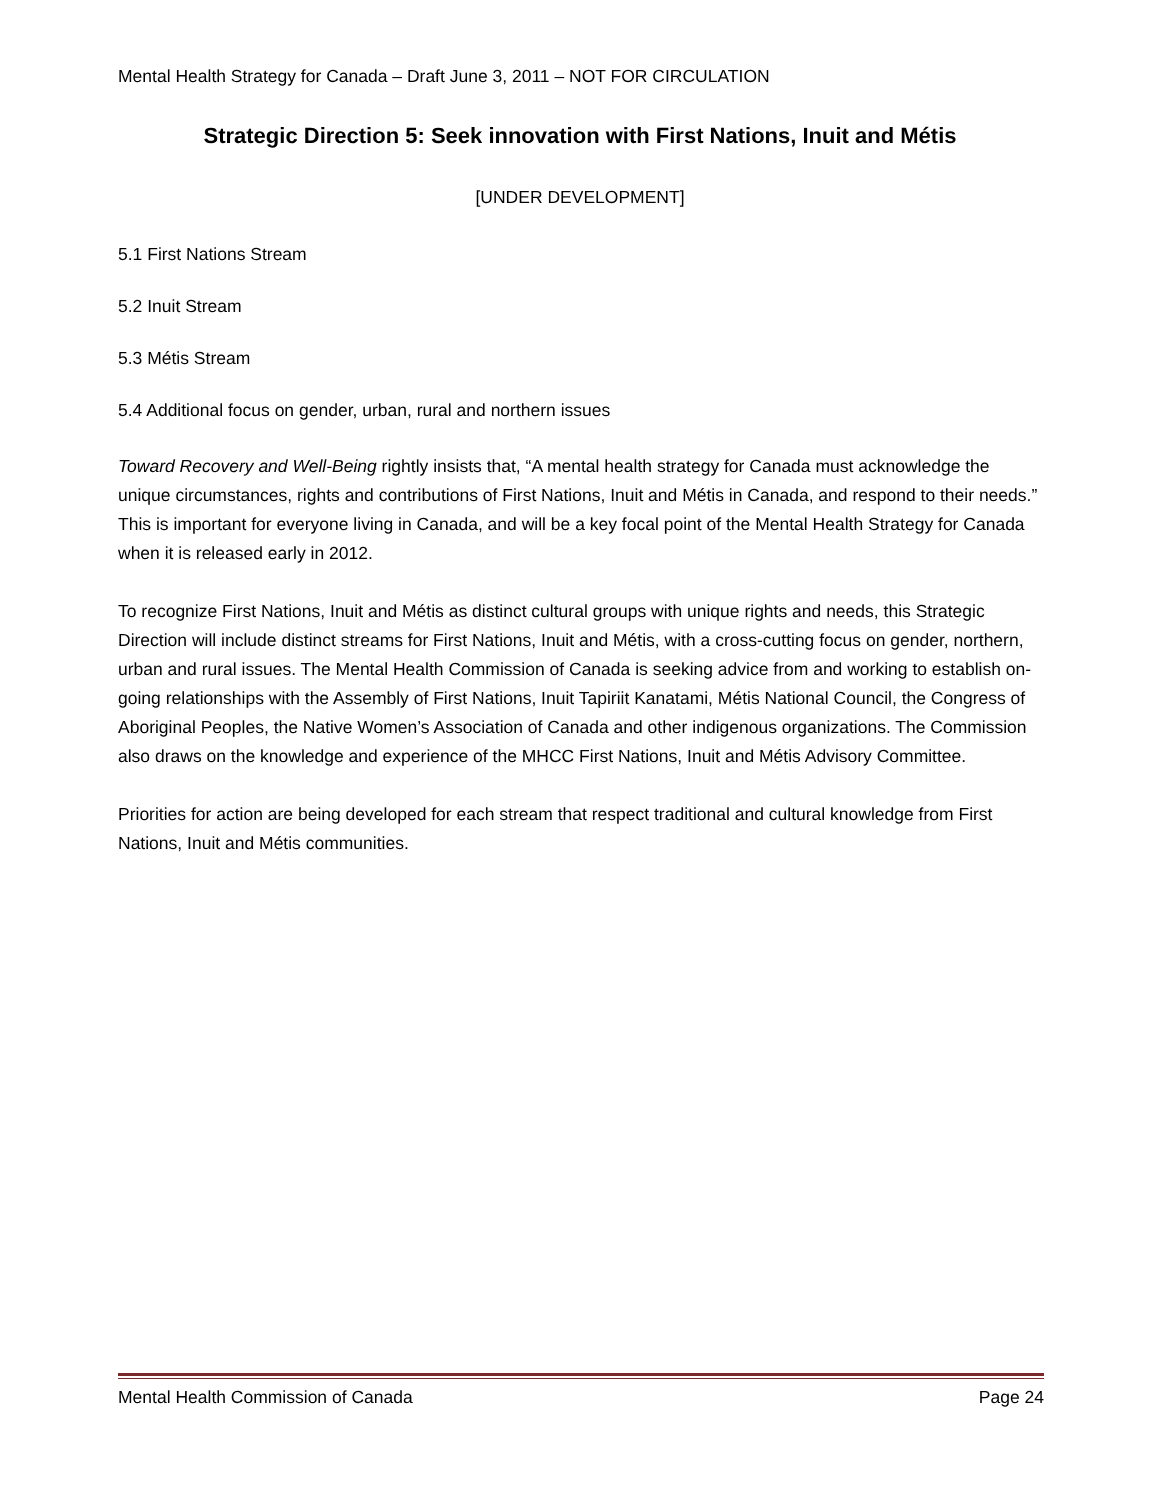Mental Health Strategy for Canada – Draft June 3, 2011 – NOT FOR CIRCULATION
Strategic Direction 5: Seek innovation with First Nations, Inuit and Métis
[UNDER DEVELOPMENT]
5.1 First Nations Stream
5.2 Inuit Stream
5.3 Métis Stream
5.4 Additional focus on gender, urban, rural and northern issues
Toward Recovery and Well-Being rightly insists that, “A mental health strategy for Canada must acknowledge the unique circumstances, rights and contributions of First Nations, Inuit and Métis in Canada, and respond to their needs.” This is important for everyone living in Canada, and will be a key focal point of the Mental Health Strategy for Canada when it is released early in 2012.
To recognize First Nations, Inuit and Métis as distinct cultural groups with unique rights and needs, this Strategic Direction will include distinct streams for First Nations, Inuit and Métis, with a cross-cutting focus on gender, northern, urban and rural issues. The Mental Health Commission of Canada is seeking advice from and working to establish on-going relationships with the Assembly of First Nations, Inuit Tapiriit Kanatami, Métis National Council, the Congress of Aboriginal Peoples, the Native Women’s Association of Canada and other indigenous organizations. The Commission also draws on the knowledge and experience of the MHCC First Nations, Inuit and Métis Advisory Committee.
Priorities for action are being developed for each stream that respect traditional and cultural knowledge from First Nations, Inuit and Métis communities.
Mental Health Commission of Canada Page 24